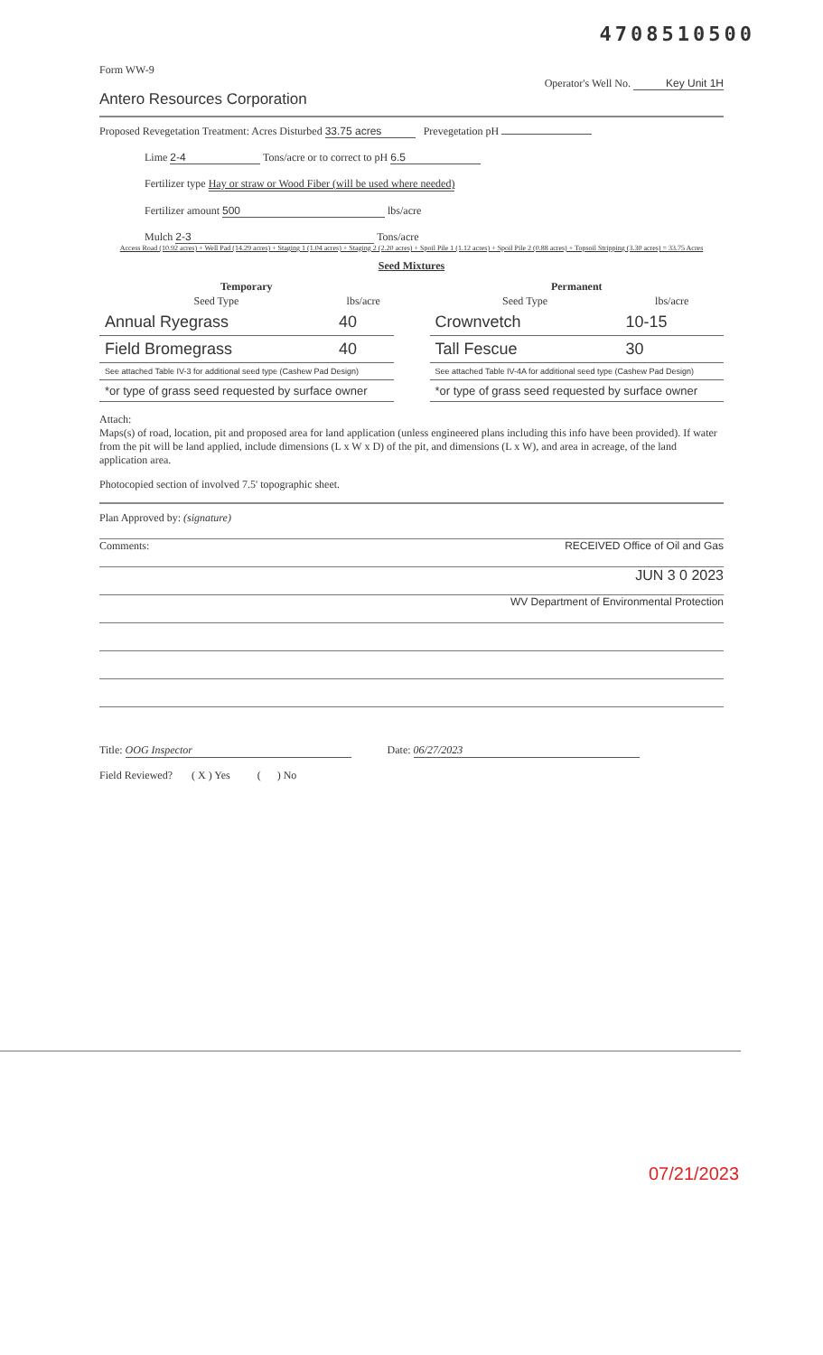4708510500
Form WW-9
Operator's Well No. Key Unit 1H
Antero Resources Corporation
Proposed Revegetation Treatment: Acres Disturbed 33.75 acres Prevegetation pH
Lime 2-4 Tons/acre or to correct to pH 6.5
Fertilizer type Hay or straw or Wood Fiber (will be used where needed)
Fertilizer amount 500 lbs/acre
Mulch 2-3 Tons/acre
Access Road (10.92 acres) + Well Pad (14.29 acres) + Staging 1 (1.04 acres) + Staging 2 (2.20 acres) + Spoil Pile 1 (1.12 acres) + Spoil Pile 2 (0.88 acres) + Topsoil Stripping (3.30 acres) = 33.75 Acres
Seed Mixtures
Temporary
| Seed Type | lbs/acre |
| --- | --- |
| Annual Ryegrass | 40 |
| Field Bromegrass | 40 |
| See attached Table IV-3 for additional seed type (Cashew Pad Design) | |
| *or type of grass seed requested by surface owner | |
Permanent
| Seed Type | lbs/acre |
| --- | --- |
| Crownvetch | 10-15 |
| Tall Fescue | 30 |
| See attached Table IV-4A for additional seed type (Cashew Pad Design) | |
| *or type of grass seed requested by surface owner | |
Attach:
Maps(s) of road, location, pit and proposed area for land application (unless engineered plans including this info have been provided). If water from the pit will be land applied, include dimensions (L x W x D) of the pit, and dimensions (L x W), and area in acreage, of the land application area.
Photocopied section of involved 7.5' topographic sheet.
Plan Approved by: (signature)
Comments: RECEIVED Office of Oil and Gas
JUN 3 0 2023
WV Department of Environmental Protection
Title: OOG Inspector Date: 06/27/2023
Field Reviewed? ( X ) Yes ( ) No
07/21/2023